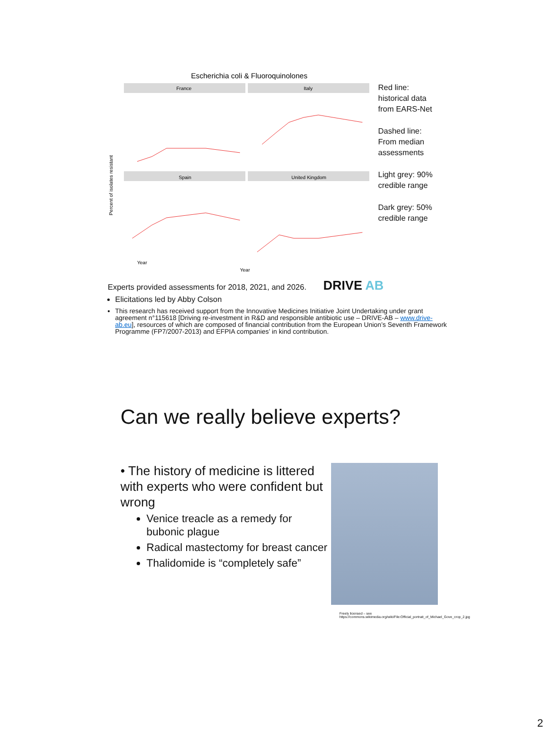Escherichia coli & Fluoroquinolones
France
Italy
Spain
United Kingdom
Year
Year
Percent of isolates resistant
Red line:
historical data
from EARS-Net
Dashed line:
From median
assessments
Light grey: 90%
credible range
Dark grey: 50%
credible range
Experts provided assessments for 2018, 2021, and 2026. DRIVE AB
Elicitations led by Abby Colson
This research has received support from the Innovative Medicines Initiative Joint Undertaking under grant agreement n°115618 [Driving re-investment in R&D and responsible antibiotic use – DRIVE-AB – www.drive-ab.eu], resources of which are composed of financial contribution from the European Union’s Seventh Framework Programme (FP7/2007-2013) and EFPIA companies’ in kind contribution.
Can we really believe experts?
• The history of medicine is littered with experts who were confident but wrong
Venice treacle as a remedy for bubonic plague
Radical mastectomy for breast cancer
Thalidomide is “completely safe”
Freely licensed – see https://commons.wikimedia.org/wiki/File:Official_portrait_of_Michael_Gove_crop_2.jpg
2